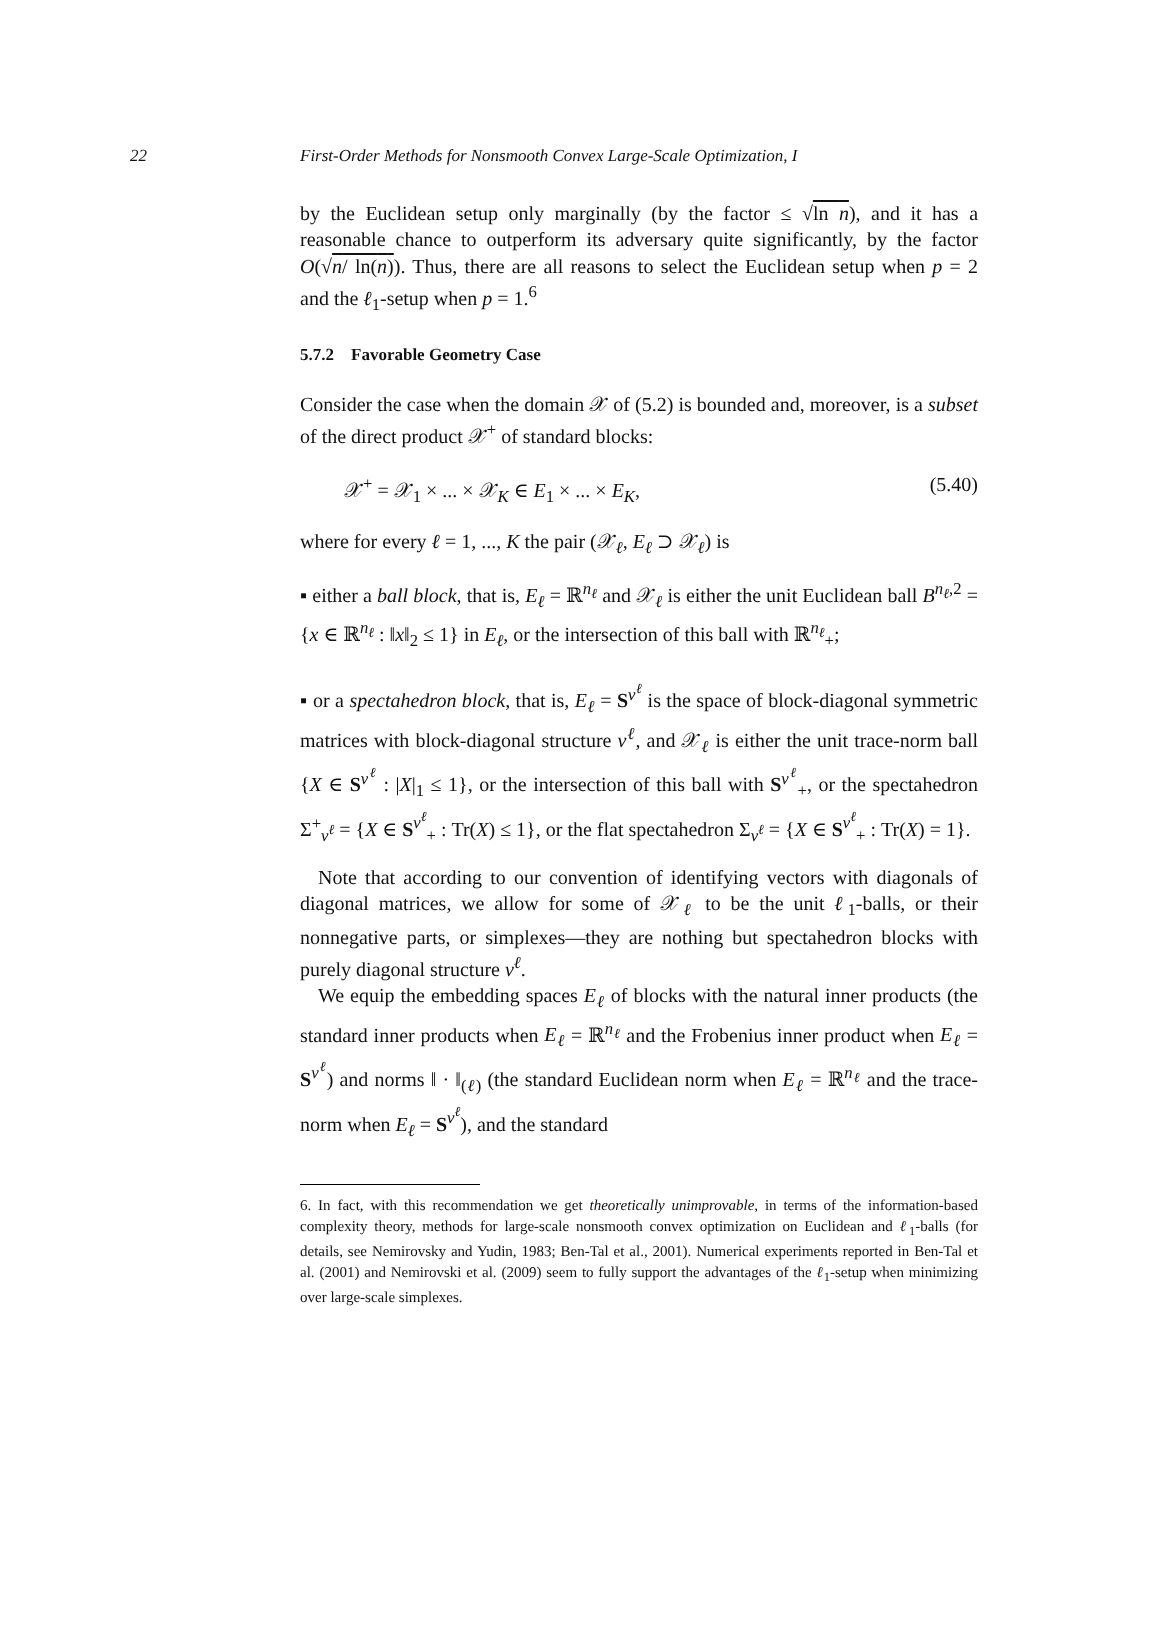22 First-Order Methods for Nonsmooth Convex Large-Scale Optimization, I
by the Euclidean setup only marginally (by the factor ≤ √ln n), and it has a reasonable chance to outperform its adversary quite significantly, by the factor O(√n/ ln(n)). Thus, there are all reasons to select the Euclidean setup when p = 2 and the ℓ<sub>1</sub>-setup when p = 1.<sup>6</sup>
5.7.2 Favorable Geometry Case
Consider the case when the domain 𝒳 of (5.2) is bounded and, moreover, is a subset of the direct product 𝒳<sup>+</sup> of standard blocks:
𝒳<sup>+</sup> = 𝒳<sub>1</sub> × ... × 𝒳<sub>K</sub> ∈ E<sub>1</sub> × ... × E<sub>K</sub>, (5.40)
where for every ℓ = 1, ..., K the pair (𝒳<sub>ℓ</sub>, E<sub>ℓ</sub> ⊃ 𝒳<sub>ℓ</sub>) is
▪ either a ball block, that is, E<sub>ℓ</sub> = ℝ<sup>n<sub>ℓ</sub></sup> and 𝒳<sub>ℓ</sub> is either the unit Euclidean ball B<sup>n<sub>ℓ</sub>,2</sup> = {x ∈ ℝ<sup>n<sub>ℓ</sub></sup> : ‖x‖<sub>2</sub> ≤ 1} in E<sub>ℓ</sub>, or the intersection of this ball with ℝ<sup>n<sub>ℓ</sub></sup><sub>+</sub>;
▪ or a spectahedron block, that is, E<sub>ℓ</sub> = S<sup>ν<sup>ℓ</sup></sup> is the space of block-diagonal symmetric matrices with block-diagonal structure ν<sup>ℓ</sup>, and 𝒳<sub>ℓ</sub> is either the unit trace-norm ball {X ∈ S<sup>ν<sup>ℓ</sup></sup> : |X|<sub>1</sub> ≤ 1}, or the intersection of this ball with S<sup>ν<sup>ℓ</sup></sup><sub>+</sub>, or the spectahedron Σ<sup>+</sup><sub>ν<sup>ℓ</sup></sub> = {X ∈ S<sup>ν<sup>ℓ</sup></sup><sub>+</sub> : Tr(X) ≤ 1}, or the flat spectahedron Σ<sub>ν<sup>ℓ</sup></sub> = {X ∈ S<sup>ν<sup>ℓ</sup></sup><sub>+</sub> : Tr(X) = 1}.
Note that according to our convention of identifying vectors with diagonals of diagonal matrices, we allow for some of 𝒳<sub>ℓ</sub> to be the unit ℓ<sub>1</sub>-balls, or their nonnegative parts, or simplexes—they are nothing but spectahedron blocks with purely diagonal structure ν<sup>ℓ</sup>.
We equip the embedding spaces E<sub>ℓ</sub> of blocks with the natural inner products (the standard inner products when E<sub>ℓ</sub> = ℝ<sup>n<sub>ℓ</sub></sup> and the Frobenius inner product when E<sub>ℓ</sub> = S<sup>ν<sup>ℓ</sup></sup>) and norms ‖ · ‖<sub>(ℓ)</sub> (the standard Euclidean norm when E<sub>ℓ</sub> = ℝ<sup>n<sub>ℓ</sub></sup> and the trace-norm when E<sub>ℓ</sub> = S<sup>ν<sup>ℓ</sup></sup>), and the standard
6. In fact, with this recommendation we get theoretically unimprovable, in terms of the information-based complexity theory, methods for large-scale nonsmooth convex optimization on Euclidean and ℓ<sub>1</sub>-balls (for details, see Nemirovsky and Yudin, 1983; Ben-Tal et al., 2001). Numerical experiments reported in Ben-Tal et al. (2001) and Nemirovski et al. (2009) seem to fully support the advantages of the ℓ<sub>1</sub>-setup when minimizing over large-scale simplexes.